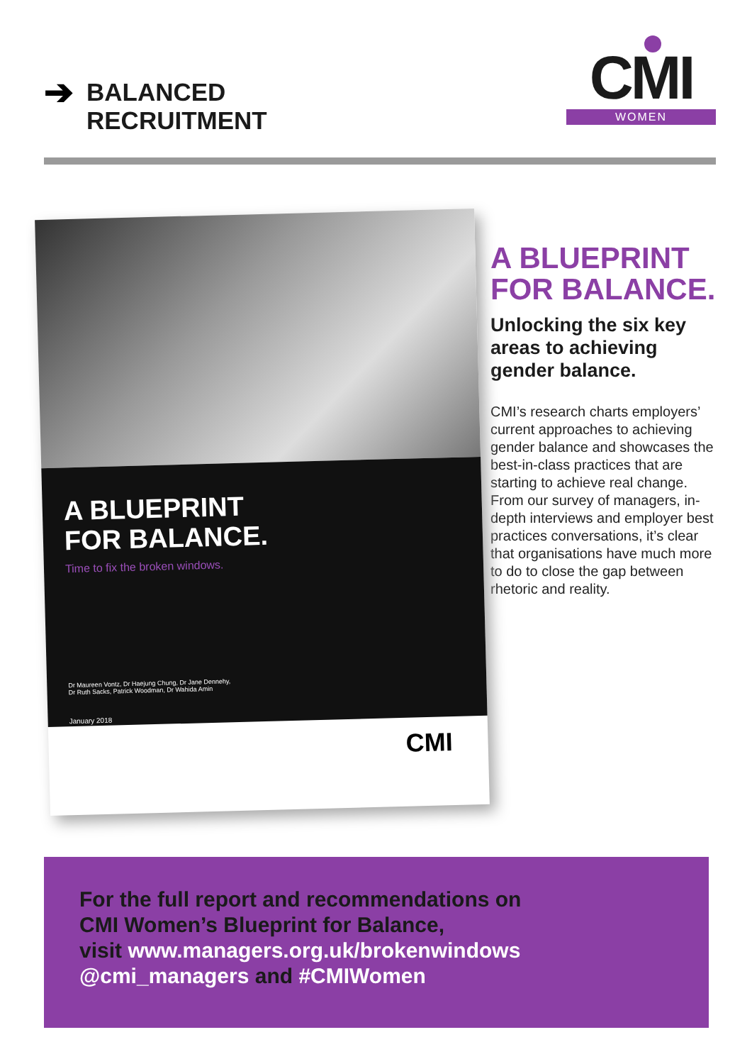➔
BALANCED
RECRUITMENT
CMI
WOMEN
A BLUEPRINT
FOR BALANCE.
Time to fix the broken windows.
Dr Maureen Vontz, Dr Haejung Chung, Dr Jane Dennehy,
Dr Ruth Sacks, Patrick Woodman, Dr Wahida Amin
January 2018
CMI
A BLUEPRINT FOR BALANCE.
Unlocking the six key areas to achieving gender balance.
CMI’s research charts employers’ current approaches to achieving gender balance and showcases the best-in-class practices that are starting to achieve real change. From our survey of managers, in-depth interviews and employer best practices conversations, it’s clear that organisations have much more to do to close the gap between rhetoric and reality.
For the full report and recommendations on
CMI Women’s Blueprint for Balance,
visit www.managers.org.uk/brokenwindows
@cmi_managers and #CMIWomen